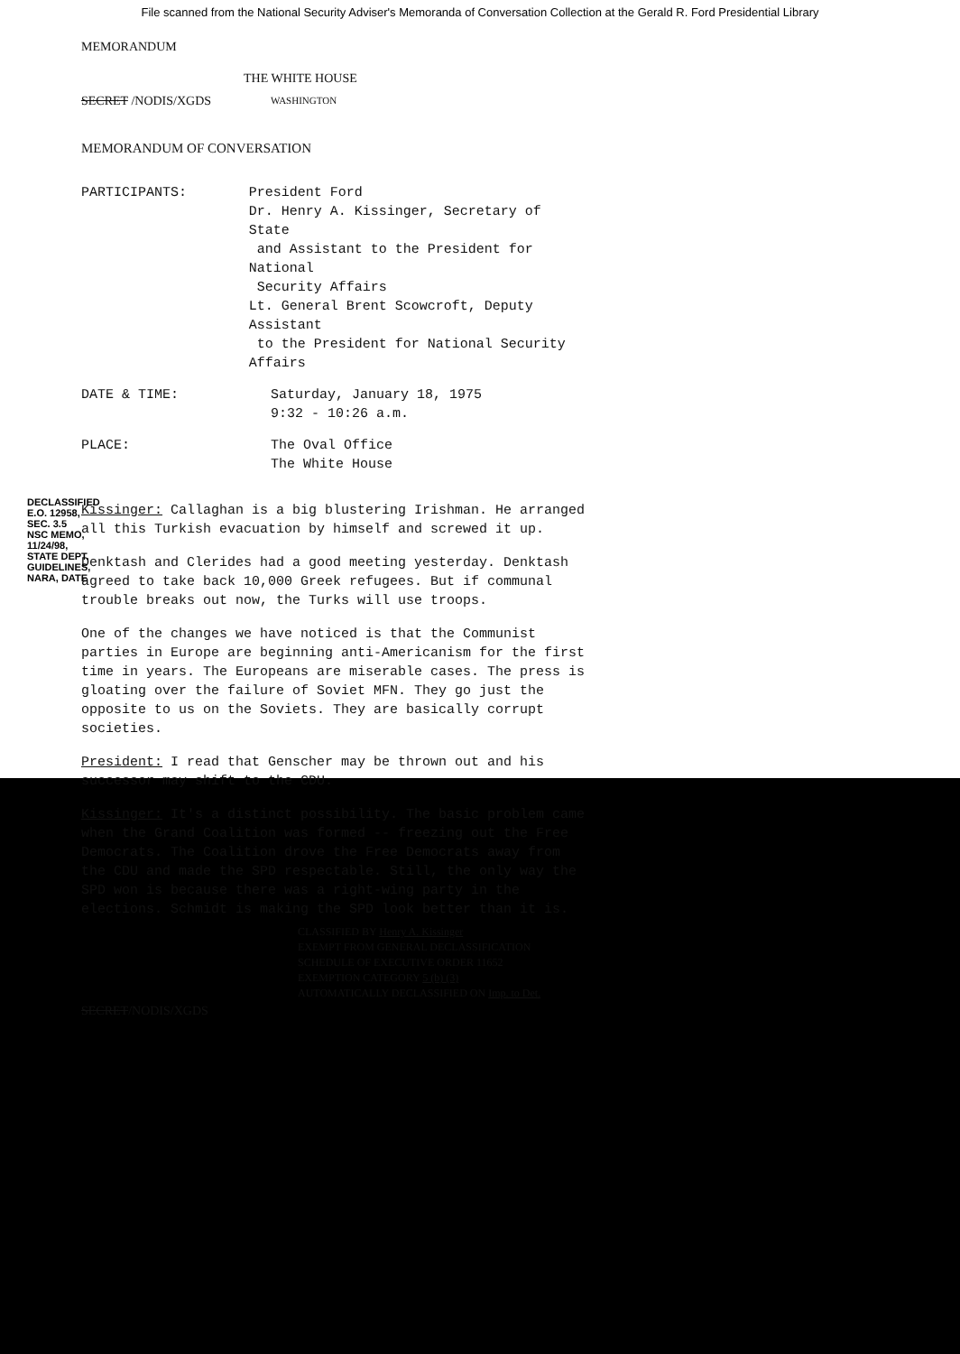File scanned from the National Security Adviser's Memoranda of Conversation Collection at the Gerald R. Ford Presidential Library
MEMORANDUM
THE WHITE HOUSE
SECRET /NODIS/XGDS WASHINGTON
MEMORANDUM OF CONVERSATION
PARTICIPANTS: President Ford
Dr. Henry A. Kissinger, Secretary of State
and Assistant to the President for National
Security Affairs
Lt. General Brent Scowcroft, Deputy Assistant
to the President for National Security Affairs
DATE & TIME: Saturday, January 18, 1975
9:32 - 10:26 a.m.
PLACE: The Oval Office
The White House
Kissinger: Callaghan is a big blustering Irishman. He arranged all this Turkish evacuation by himself and screwed it up.
Denktash and Clerides had a good meeting yesterday. Denktash agreed to take back 10,000 Greek refugees. But if communal trouble breaks out now, the Turks will use troops.
One of the changes we have noticed is that the Communist parties in Europe are beginning anti-Americanism for the first time in years. The Europeans are miserable cases. The press is gloating over the failure of Soviet MFN. They go just the opposite to us on the Soviets. They are basically corrupt societies.
President: I read that Genscher may be thrown out and his successor may shift to the CDU.
Kissinger: It's a distinct possibility. The basic problem came when the Grand Coalition was formed -- freezing out the Free Democrats. The Coalition drove the Free Democrats away from the CDU and made the SPD respectable. Still, the only way the SPD won is because there was a right-wing party in the elections. Schmidt is making the SPD look better than it is.
CLASSIFIED BY Henry A. Kissinger
EXEMPT FROM GENERAL DECLASSIFICATION
SCHEDULE OF EXECUTIVE ORDER 11652
EXEMPTION CATEGORY 5 (b) (3)
AUTOMATICALLY DECLASSIFIED ON Imp. to Det.
SECRET/NODIS/XGDS
DECLASSIFIED E.O. 12958, SEC. 3.5 NSC MEMO, 11/24/98, STATE DEPT. GUIDELINES, NARA, DATE